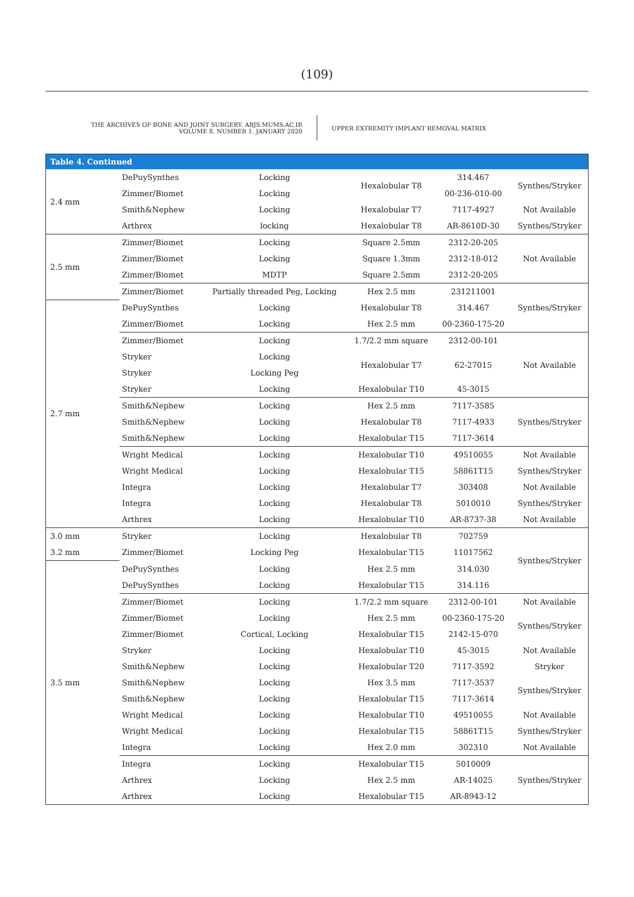(109)
THE ARCHIVES OF BONE AND JOINT SURGERY. ABJS.MUMS.AC.IR
VOLUME 8. NUMBER 1. JANUARY 2020
UPPER EXTREMITY IMPLANT REMOVAL MATRIX
| Table 4. Continued | | | | | |
| --- | --- | --- | --- | --- | --- |
| 2.4 mm | DePuySynthes | Locking | Hexalobular T8 | 314.467 | Synthes/Stryker |
| | Zimmer/Biomet | Locking | | 00-236-010-00 | |
| | Smith&Nephew | Locking | Hexalobular T7 | 7117-4927 | Not Available |
| | Arthrex | locking | Hexalobular T8 | AR-8610D-30 | Synthes/Stryker |
| 2.5 mm | Zimmer/Biomet | Locking | Square 2.5mm | 2312-20-205 | Not Available |
| | Zimmer/Biomet | Locking | Square 1.3mm | 2312-18-012 | |
| | Zimmer/Biomet | MDTP | Square 2.5mm | 2312-20-205 | |
| | Zimmer/Biomet | Partially threaded Peg, Locking | Hex 2.5 mm | 231211001 | Synthes/Stryker |
| 2.7 mm | DePuySynthes | Locking | Hexalobular T8 | 314.467 | |
| | Zimmer/Biomet | Locking | Hex 2.5 mm | 00-2360-175-20 | |
| | Zimmer/Biomet | Locking | 1.7/2.2 mm square | 2312-00-101 | Not Available |
| | Stryker | Locking | Hexalobular T7 | 62-27015 | |
| | Stryker | Locking Peg | | | |
| | Stryker | Locking | Hexalobular T10 | 45-3015 | |
| | Smith&Nephew | Locking | Hex 2.5 mm | 7117-3585 | Synthes/Stryker |
| | Smith&Nephew | Locking | Hexalobular T8 | 7117-4933 | |
| | Smith&Nephew | Locking | Hexalobular T15 | 7117-3614 | |
| | Wright Medical | Locking | Hexalobular T10 | 49510055 | Not Available |
| | Wright Medical | Locking | Hexalobular T15 | 58861T15 | Synthes/Stryker |
| | Integra | Locking | Hexalobular T7 | 303408 | Not Available |
| | Integra | Locking | Hexalobular T8 | 5010010 | Synthes/Stryker |
| | Arthrex | Locking | Hexalobular T10 | AR-8737-38 | Not Available |
| 3.0 mm | Stryker | Locking | Hexalobular T8 | 702759 | Synthes/Stryker |
| 3.2 mm | Zimmer/Biomet | Locking Peg | Hexalobular T15 | 11017562 | |
| 3.5 mm | DePuySynthes | Locking | Hex 2.5 mm | 314.030 | |
| | DePuySynthes | Locking | Hexalobular T15 | 314.116 | |
| | Zimmer/Biomet | Locking | 1.7/2.2 mm square | 2312-00-101 | Not Available |
| | Zimmer/Biomet | Locking | Hex 2.5 mm | 00-2360-175-20 | Synthes/Stryker |
| | Zimmer/Biomet | Cortical, Locking | Hexalobular T15 | 2142-15-070 | |
| | Stryker | Locking | Hexalobular T10 | 45-3015 | Not Available |
| | Smith&Nephew | Locking | Hexalobular T20 | 7117-3592 | Stryker |
| | Smith&Nephew | Locking | Hex 3.5 mm | 7117-3537 | Synthes/Stryker |
| | Smith&Nephew | Locking | Hexalobular T15 | 7117-3614 | |
| | Wright Medical | Locking | Hexalobular T10 | 49510055 | Not Available |
| | Wright Medical | Locking | Hexalobular T15 | 58861T15 | Synthes/Stryker |
| | Integra | Locking | Hex 2.0 mm | 302310 | Not Available |
| | Integra | Locking | Hexalobular T15 | 5010009 | Synthes/Stryker |
| | Arthrex | Locking | Hex 2.5 mm | AR-14025 | |
| | Arthrex | Locking | Hexalobular T15 | AR-8943-12 | |